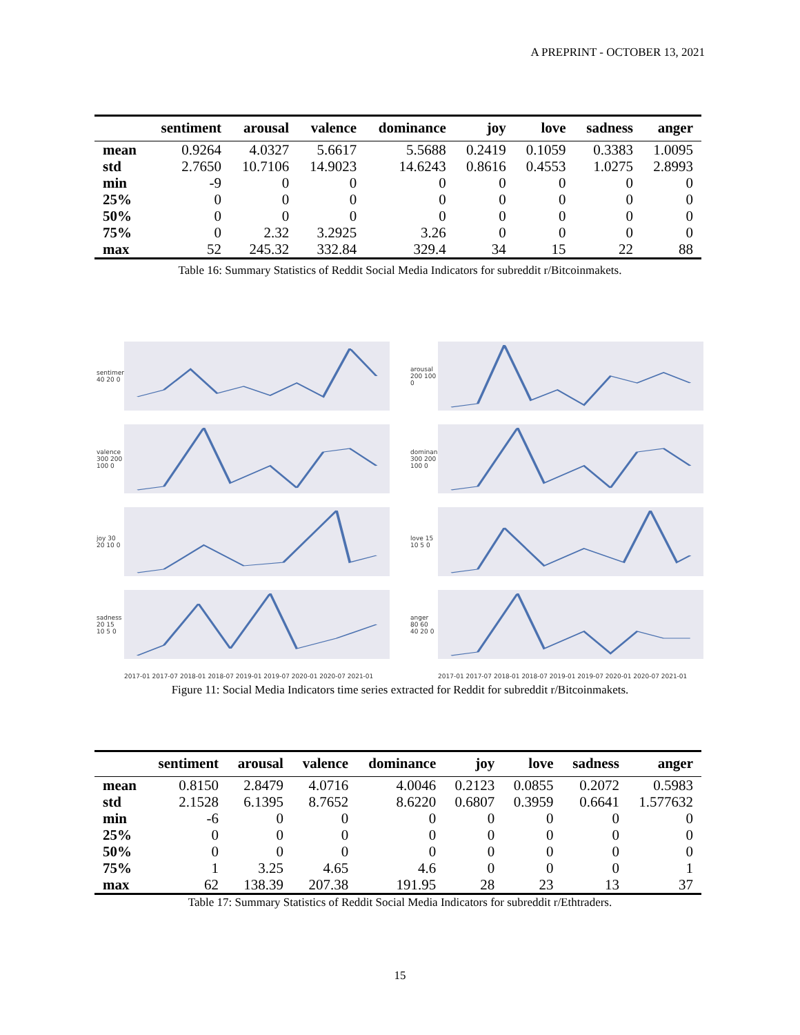A PREPRINT - OCTOBER 13, 2021
| | sentiment | arousal | valence | dominance | joy | love | sadness | anger |
| --- | --- | --- | --- | --- | --- | --- | --- | --- |
| mean | 0.9264 | 4.0327 | 5.6617 | 5.5688 | 0.2419 | 0.1059 | 0.3383 | 1.0095 |
| std | 2.7650 | 10.7106 | 14.9023 | 14.6243 | 0.8616 | 0.4553 | 1.0275 | 2.8993 |
| min | -9 | 0 | 0 | 0 | 0 | 0 | 0 | 0 |
| 25% | 0 | 0 | 0 | 0 | 0 | 0 | 0 | 0 |
| 50% | 0 | 0 | 0 | 0 | 0 | 0 | 0 | 0 |
| 75% | 0 | 2.32 | 3.2925 | 3.26 | 0 | 0 | 0 | 0 |
| max | 52 | 245.32 | 332.84 | 329.4 | 34 | 15 | 22 | 88 |
Table 16: Summary Statistics of Reddit Social Media Indicators for subreddit r/Bitcoinmakets.
sentiment 40 20 0
arousal 200 100 0
valence 300 200 100 0
dominance 300 200 100 0
joy 30 20 10 0
love 15 10 5 0
sadness 20 15 10 5 0
anger 80 60 40 20 0
2017-01 2017-07 2018-01 2018-07 2019-01 2019-07 2020-01 2020-07 2021-01
2017-01 2017-07 2018-01 2018-07 2019-01 2019-07 2020-01 2020-07 2021-01
Figure 11: Social Media Indicators time series extracted for Reddit for subreddit r/Bitcoinmakets.
| | sentiment | arousal | valence | dominance | joy | love | sadness | anger |
| --- | --- | --- | --- | --- | --- | --- | --- | --- |
| mean | 0.8150 | 2.8479 | 4.0716 | 4.0046 | 0.2123 | 0.0855 | 0.2072 | 0.5983 |
| std | 2.1528 | 6.1395 | 8.7652 | 8.6220 | 0.6807 | 0.3959 | 0.6641 | 1.577632 |
| min | -6 | 0 | 0 | 0 | 0 | 0 | 0 | 0 |
| 25% | 0 | 0 | 0 | 0 | 0 | 0 | 0 | 0 |
| 50% | 0 | 0 | 0 | 0 | 0 | 0 | 0 | 0 |
| 75% | 1 | 3.25 | 4.65 | 4.6 | 0 | 0 | 0 | 1 |
| max | 62 | 138.39 | 207.38 | 191.95 | 28 | 23 | 13 | 37 |
Table 17: Summary Statistics of Reddit Social Media Indicators for subreddit r/Ethtraders.
15